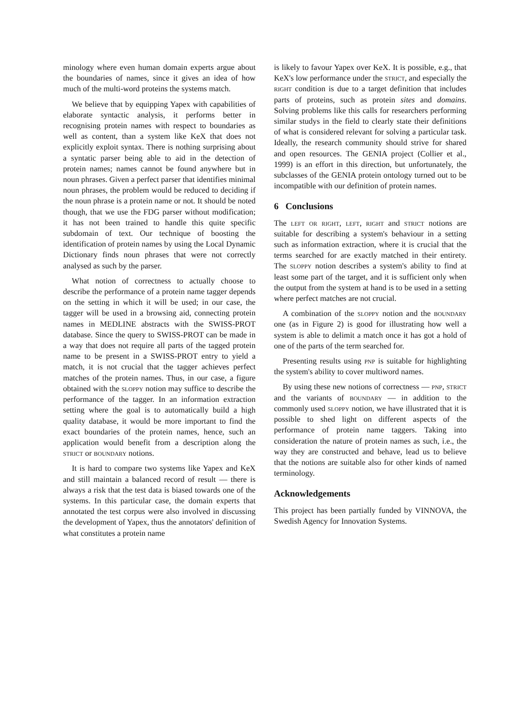minology where even human domain experts argue about the boundaries of names, since it gives an idea of how much of the multi-word proteins the systems match.
We believe that by equipping Yapex with capabilities of elaborate syntactic analysis, it performs better in recognising protein names with respect to boundaries as well as content, than a system like KeX that does not explicitly exploit syntax. There is nothing surprising about a syntatic parser being able to aid in the detection of protein names; names cannot be found anywhere but in noun phrases. Given a perfect parser that identifies minimal noun phrases, the problem would be reduced to deciding if the noun phrase is a protein name or not. It should be noted though, that we use the FDG parser without modification; it has not been trained to handle this quite specific subdomain of text. Our technique of boosting the identification of protein names by using the Local Dynamic Dictionary finds noun phrases that were not correctly analysed as such by the parser.
What notion of correctness to actually choose to describe the performance of a protein name tagger depends on the setting in which it will be used; in our case, the tagger will be used in a browsing aid, connecting protein names in MEDLINE abstracts with the SWISS-PROT database. Since the query to SWISS-PROT can be made in a way that does not require all parts of the tagged protein name to be present in a SWISS-PROT entry to yield a match, it is not crucial that the tagger achieves perfect matches of the protein names. Thus, in our case, a figure obtained with the sloppy notion may suffice to describe the performance of the tagger. In an information extraction setting where the goal is to automatically build a high quality database, it would be more important to find the exact boundaries of the protein names, hence, such an application would benefit from a description along the strict or boundary notions.
It is hard to compare two systems like Yapex and KeX and still maintain a balanced record of result — there is always a risk that the test data is biased towards one of the systems. In this particular case, the domain experts that annotated the test corpus were also involved in discussing the development of Yapex, thus the annotators' definition of what constitutes a protein name
is likely to favour Yapex over KeX. It is possible, e.g., that KeX's low performance under the strict, and especially the right condition is due to a target definition that includes parts of proteins, such as protein sites and domains. Solving problems like this calls for researchers performing similar studys in the field to clearly state their definitions of what is considered relevant for solving a particular task. Ideally, the research community should strive for shared and open resources. The GENIA project (Collier et al., 1999) is an effort in this direction, but unfortunately, the subclasses of the GENIA protein ontology turned out to be incompatible with our definition of protein names.
6 Conclusions
The left or right, left, right and strict notions are suitable for describing a system's behaviour in a setting such as information extraction, where it is crucial that the terms searched for are exactly matched in their entirety. The sloppy notion describes a system's ability to find at least some part of the target, and it is sufficient only when the output from the system at hand is to be used in a setting where perfect matches are not crucial.
A combination of the sloppy notion and the boundary one (as in Figure 2) is good for illustrating how well a system is able to delimit a match once it has got a hold of one of the parts of the term searched for.
Presenting results using pnp is suitable for highlighting the system's ability to cover multiword names.
By using these new notions of correctness — pnp, strict and the variants of boundary — in addition to the commonly used sloppy notion, we have illustrated that it is possible to shed light on different aspects of the performance of protein name taggers. Taking into consideration the nature of protein names as such, i.e., the way they are constructed and behave, lead us to believe that the notions are suitable also for other kinds of named terminology.
Acknowledgements
This project has been partially funded by VINNOVA, the Swedish Agency for Innovation Systems.